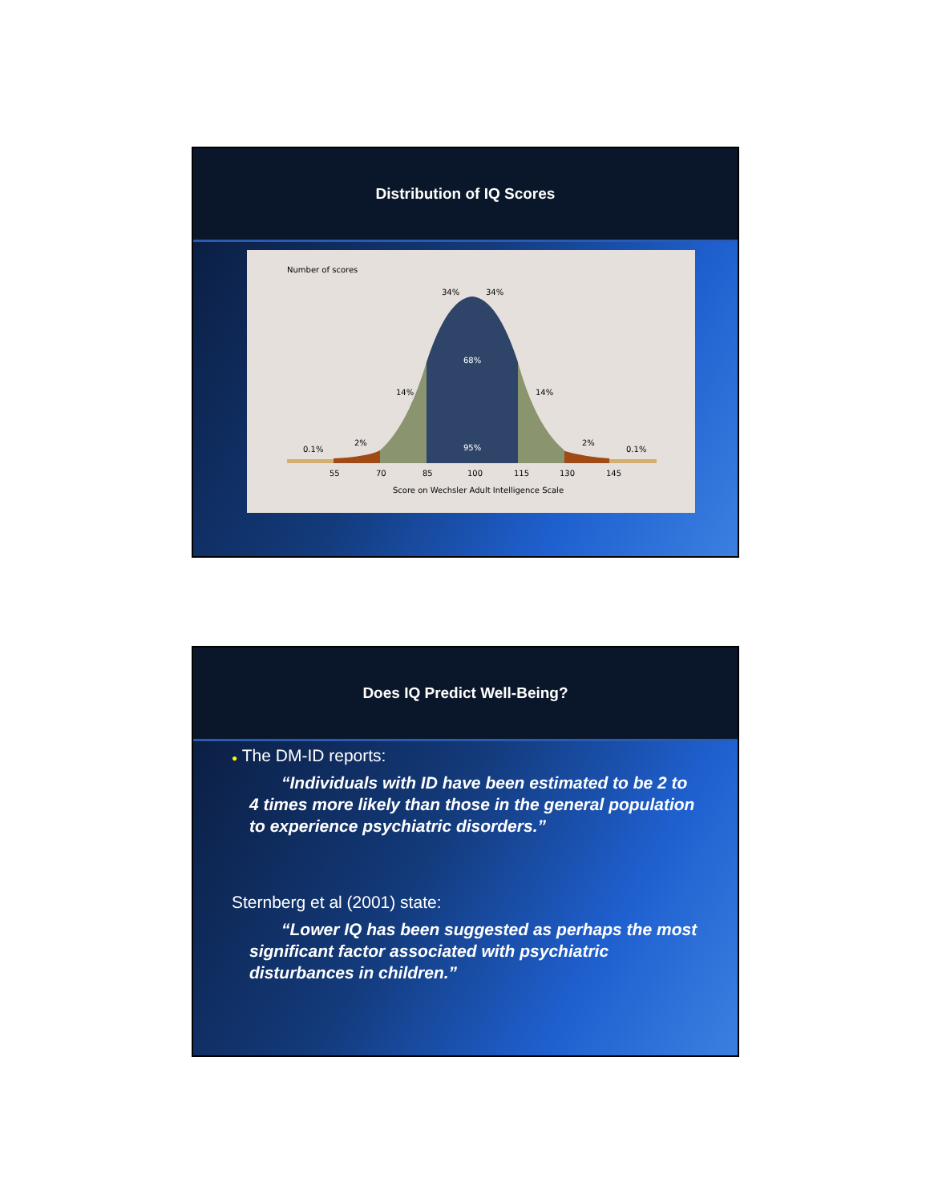Distribution of IQ Scores
Number of scores
34%
34%
68%
14%
14%
95%
2%
2%
0.1%
0.1%
55
70
85
100
115
130
145
Score on Wechsler Adult Intelligence Scale
Does IQ Predict Well-Being?
● The DM-ID reports:
“Individuals with ID have been estimated to be 2 to 4 times more likely than those in the general population to experience psychiatric disorders.”
Sternberg et al (2001) state:
“Lower IQ has been suggested as perhaps the most significant factor associated with psychiatric disturbances in children.”